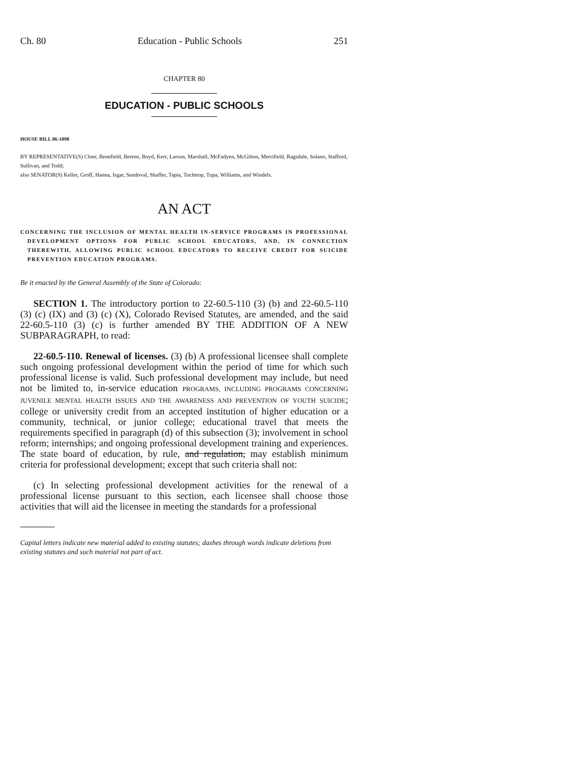Ch. 80 Education - Public Schools 251
CHAPTER 80
EDUCATION - PUBLIC SCHOOLS
HOUSE BILL 06-1098
BY REPRESENTATIVE(S) Cloer, Benefield, Berens, Boyd, Kerr, Larson, Marshall, McFadyen, McGihon, Merrifield, Ragsdale, Solano, Stafford, Sullivan, and Todd;
also SENATOR(S) Keller, Groff, Hanna, Isgar, Sandoval, Shaffer, Tapia, Tochtrop, Tupa, Williams, and Windels.
AN ACT
CONCERNING THE INCLUSION OF MENTAL HEALTH IN-SERVICE PROGRAMS IN PROFESSIONAL DEVELOPMENT OPTIONS FOR PUBLIC SCHOOL EDUCATORS, AND, IN CONNECTION THEREWITH, ALLOWING PUBLIC SCHOOL EDUCATORS TO RECEIVE CREDIT FOR SUICIDE PREVENTION EDUCATION PROGRAMS.
Be it enacted by the General Assembly of the State of Colorado:
SECTION 1. The introductory portion to 22-60.5-110 (3) (b) and 22-60.5-110 (3) (c) (IX) and (3) (c) (X), Colorado Revised Statutes, are amended, and the said 22-60.5-110 (3) (c) is further amended BY THE ADDITION OF A NEW SUBPARAGRAPH, to read:
22-60.5-110. Renewal of licenses. (3) (b) A professional licensee shall complete such ongoing professional development within the period of time for which such professional license is valid. Such professional development may include, but need not be limited to, in-service education PROGRAMS, INCLUDING PROGRAMS CONCERNING JUVENILE MENTAL HEALTH ISSUES AND THE AWARENESS AND PREVENTION OF YOUTH SUICIDE; college or university credit from an accepted institution of higher education or a community, technical, or junior college; educational travel that meets the requirements specified in paragraph (d) of this subsection (3); involvement in school reform; internships; and ongoing professional development training and experiences. The state board of education, by rule, and regulation, may establish minimum criteria for professional development; except that such criteria shall not:
(c) In selecting professional development activities for the renewal of a professional license pursuant to this section, each licensee shall choose those activities that will aid the licensee in meeting the standards for a professional
Capital letters indicate new material added to existing statutes; dashes through words indicate deletions from existing statutes and such material not part of act.